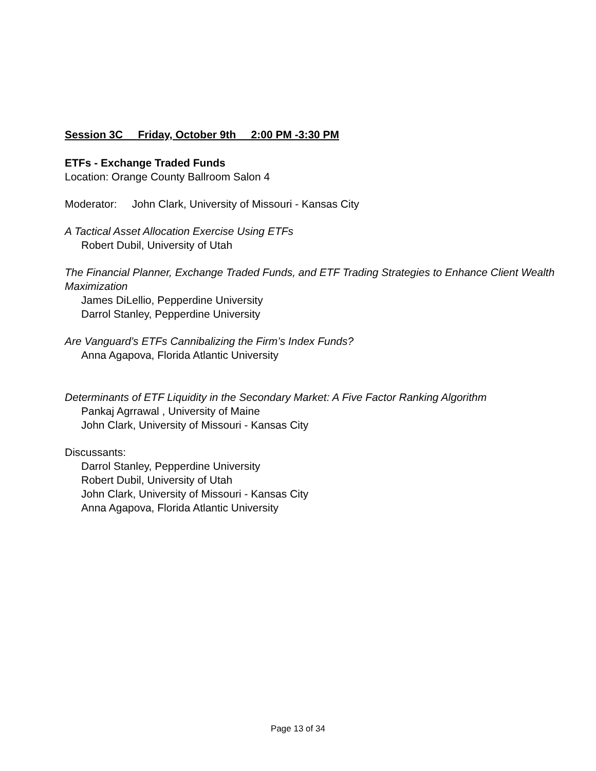Session 3C Friday, October 9th 2:00 PM -3:30 PM
ETFs - Exchange Traded Funds
Location: Orange County Ballroom Salon 4
Moderator: John Clark, University of Missouri - Kansas City
A Tactical Asset Allocation Exercise Using ETFs
Robert Dubil, University of Utah
The Financial Planner, Exchange Traded Funds, and ETF Trading Strategies to Enhance Client Wealth Maximization
James DiLellio, Pepperdine University
Darrol Stanley, Pepperdine University
Are Vanguard’s ETFs Cannibalizing the Firm’s Index Funds?
Anna Agapova, Florida Atlantic University
Determinants of ETF Liquidity in the Secondary Market: A Five Factor Ranking Algorithm
Pankaj Agrrawal , University of Maine
John Clark, University of Missouri - Kansas City
Discussants:
Darrol Stanley, Pepperdine University
Robert Dubil, University of Utah
John Clark, University of Missouri - Kansas City
Anna Agapova, Florida Atlantic University
Page 13 of 34